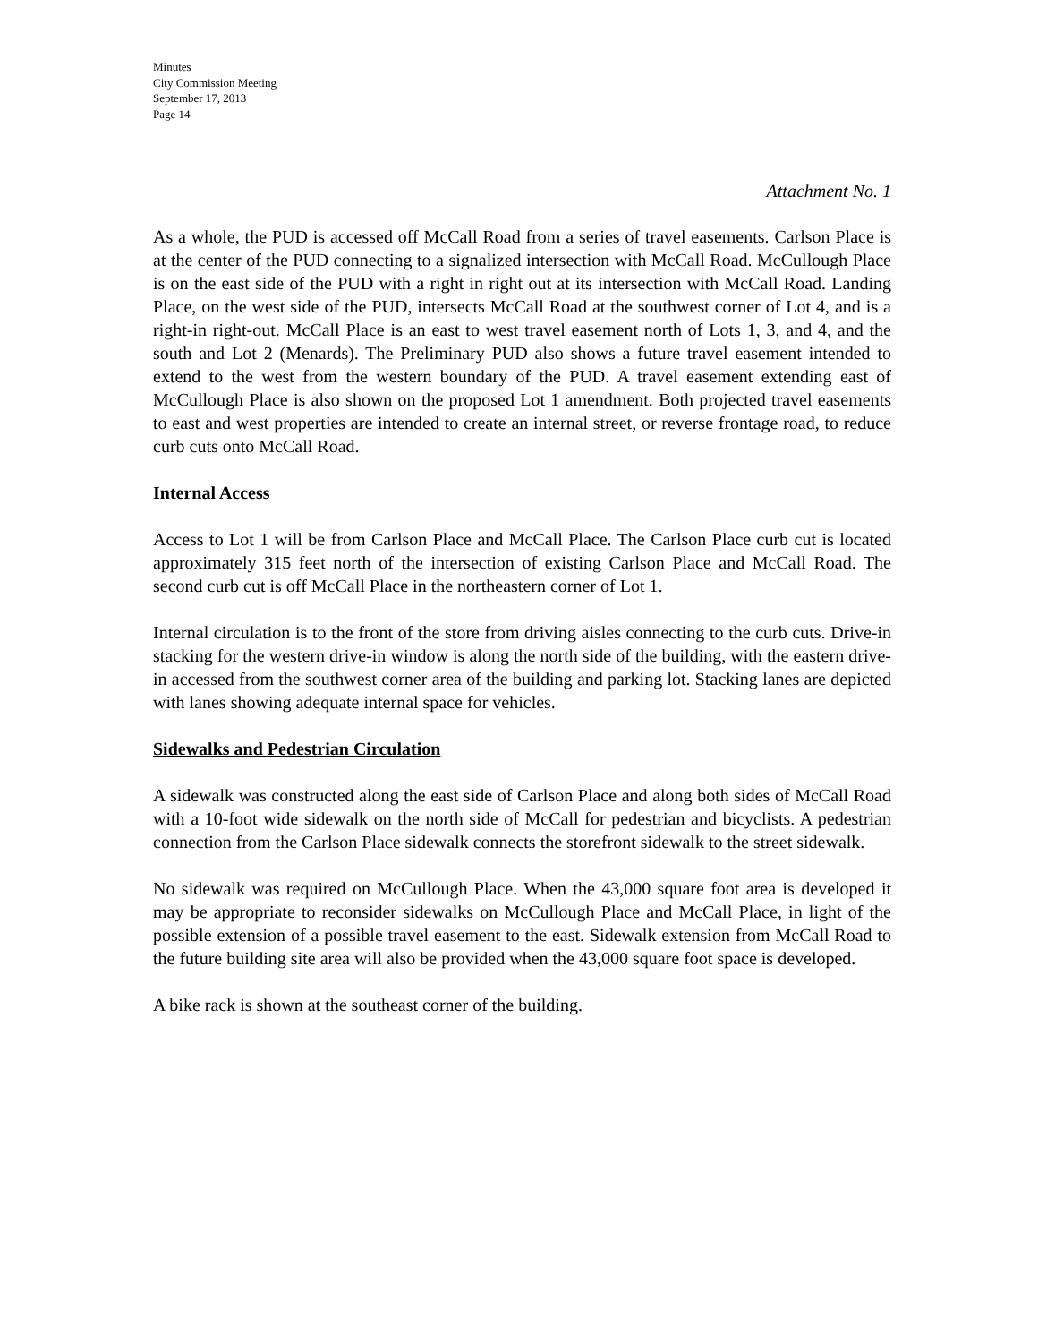Minutes
City Commission Meeting
September 17, 2013
Page 14
Attachment No. 1
As a whole, the PUD is accessed off McCall Road from a series of travel easements. Carlson Place is at the center of the PUD connecting to a signalized intersection with McCall Road. McCullough Place is on the east side of the PUD with a right in right out at its intersection with McCall Road. Landing Place, on the west side of the PUD, intersects McCall Road at the southwest corner of Lot 4, and is a right-in right-out. McCall Place is an east to west travel easement north of Lots 1, 3, and 4, and the south and Lot 2 (Menards). The Preliminary PUD also shows a future travel easement intended to extend to the west from the western boundary of the PUD. A travel easement extending east of McCullough Place is also shown on the proposed Lot 1 amendment. Both projected travel easements to east and west properties are intended to create an internal street, or reverse frontage road, to reduce curb cuts onto McCall Road.
Internal Access
Access to Lot 1 will be from Carlson Place and McCall Place. The Carlson Place curb cut is located approximately 315 feet north of the intersection of existing Carlson Place and McCall Road. The second curb cut is off McCall Place in the northeastern corner of Lot 1.
Internal circulation is to the front of the store from driving aisles connecting to the curb cuts. Drive-in stacking for the western drive-in window is along the north side of the building, with the eastern drive-in accessed from the southwest corner area of the building and parking lot. Stacking lanes are depicted with lanes showing adequate internal space for vehicles.
Sidewalks and Pedestrian Circulation
A sidewalk was constructed along the east side of Carlson Place and along both sides of McCall Road with a 10-foot wide sidewalk on the north side of McCall for pedestrian and bicyclists. A pedestrian connection from the Carlson Place sidewalk connects the storefront sidewalk to the street sidewalk.
No sidewalk was required on McCullough Place. When the 43,000 square foot area is developed it may be appropriate to reconsider sidewalks on McCullough Place and McCall Place, in light of the possible extension of a possible travel easement to the east. Sidewalk extension from McCall Road to the future building site area will also be provided when the 43,000 square foot space is developed.
A bike rack is shown at the southeast corner of the building.